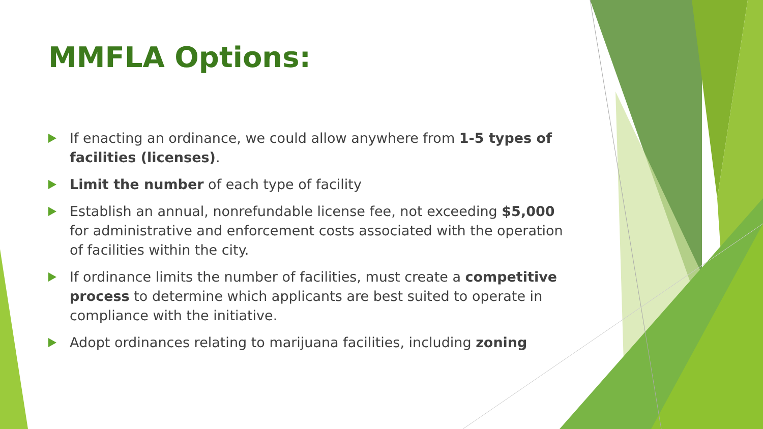MMFLA Options:
If enacting an ordinance, we could allow anywhere from 1-5 types of facilities (licenses).
Limit the number of each type of facility
Establish an annual, nonrefundable license fee, not exceeding $5,000 for administrative and enforcement costs associated with the operation of facilities within the city.
If ordinance limits the number of facilities, must create a competitive process to determine which applicants are best suited to operate in compliance with the initiative.
Adopt ordinances relating to marijuana facilities, including zoning